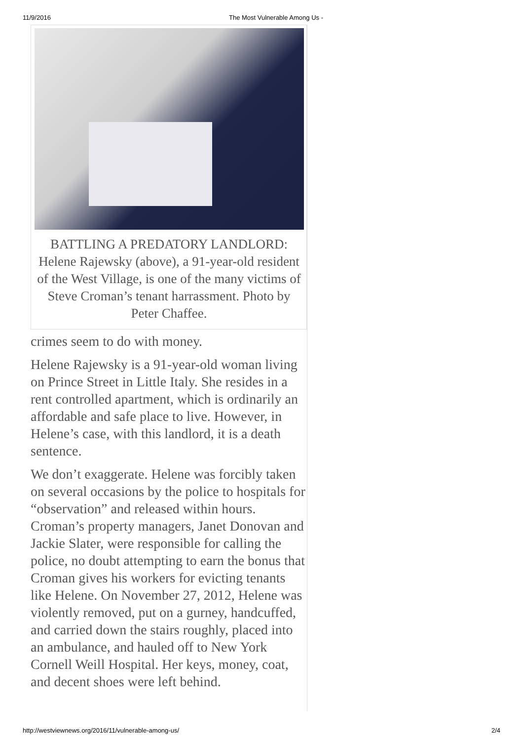11/9/2016 The Most Vulnerable Among Us -
BATTLING A PREDATORY LANDLORD: Helene Rajewsky (above), a 91-year-old resident of the West Village, is one of the many victims of Steve Croman’s tenant harrassment. Photo by Peter Chaffee.
crimes seem to do with money.
Helene Rajewsky is a 91-year-old woman living on Prince Street in Little Italy. She resides in a rent controlled apartment, which is ordinarily an affordable and safe place to live. However, in Helene’s case, with this landlord, it is a death sentence.
We don’t exaggerate. Helene was forcibly taken on several occasions by the police to hospitals for “observation” and released within hours. Croman’s property managers, Janet Donovan and Jackie Slater, were responsible for calling the police, no doubt attempting to earn the bonus that Croman gives his workers for evicting tenants like Helene. On November 27, 2012, Helene was violently removed, put on a gurney, handcuffed, and carried down the stairs roughly, placed into an ambulance, and hauled off to New York Cornell Weill Hospital. Her keys, money, coat, and decent shoes were left behind.
http://westviewnews.org/2016/11/vulnerable-among-us/ 2/4